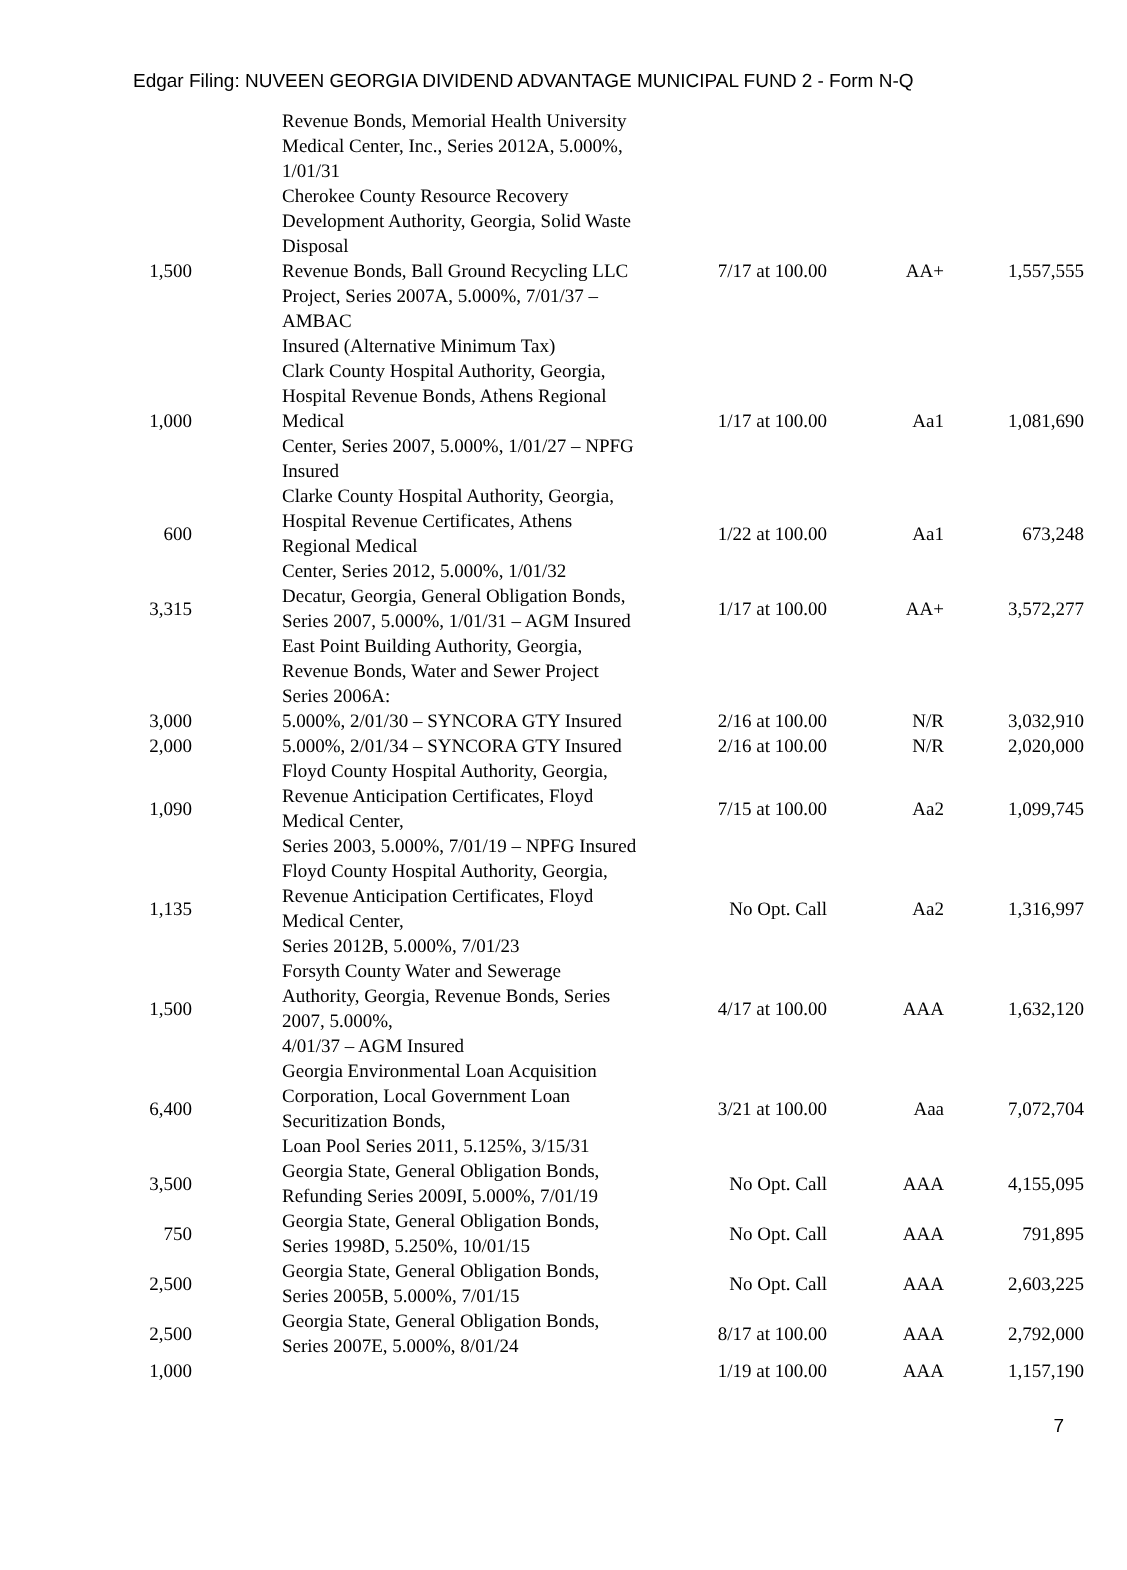Edgar Filing: NUVEEN GEORGIA DIVIDEND ADVANTAGE MUNICIPAL FUND 2 - Form N-Q
| | | Revenue Bonds, Memorial Health University Medical Center, Inc., Series 2012A, 5.000%, 1/01/31 | | | |
| 1,500 | | Cherokee County Resource Recovery Development Authority, Georgia, Solid Waste Disposal Revenue Bonds, Ball Ground Recycling LLC Project, Series 2007A, 5.000%, 7/01/37 – AMBAC Insured (Alternative Minimum Tax) | 7/17 at 100.00 | AA+ | 1,557,555 |
| 1,000 | | Clark County Hospital Authority, Georgia, Hospital Revenue Bonds, Athens Regional Medical Center, Series 2007, 5.000%, 1/01/27 – NPFG Insured | 1/17 at 100.00 | Aa1 | 1,081,690 |
| 600 | | Clarke County Hospital Authority, Georgia, Hospital Revenue Certificates, Athens Regional Medical Center, Series 2012, 5.000%, 1/01/32 | 1/22 at 100.00 | Aa1 | 673,248 |
| 3,315 | | Decatur, Georgia, General Obligation Bonds, Series 2007, 5.000%, 1/01/31 – AGM Insured | 1/17 at 100.00 | AA+ | 3,572,277 |
| | | East Point Building Authority, Georgia, Revenue Bonds, Water and Sewer Project Series 2006A: | | | |
| 3,000 | | 5.000%, 2/01/30 – SYNCORA GTY Insured | 2/16 at 100.00 | N/R | 3,032,910 |
| 2,000 | | 5.000%, 2/01/34 – SYNCORA GTY Insured | 2/16 at 100.00 | N/R | 2,020,000 |
| 1,090 | | Floyd County Hospital Authority, Georgia, Revenue Anticipation Certificates, Floyd Medical Center, Series 2003, 5.000%, 7/01/19 – NPFG Insured | 7/15 at 100.00 | Aa2 | 1,099,745 |
| 1,135 | | Floyd County Hospital Authority, Georgia, Revenue Anticipation Certificates, Floyd Medical Center, Series 2012B, 5.000%, 7/01/23 | No Opt. Call | Aa2 | 1,316,997 |
| 1,500 | | Forsyth County Water and Sewerage Authority, Georgia, Revenue Bonds, Series 2007, 5.000%, 4/01/37 – AGM Insured | 4/17 at 100.00 | AAA | 1,632,120 |
| 6,400 | | Georgia Environmental Loan Acquisition Corporation, Local Government Loan Securitization Bonds, Loan Pool Series 2011, 5.125%, 3/15/31 | 3/21 at 100.00 | Aaa | 7,072,704 |
| 3,500 | | Georgia State, General Obligation Bonds, Refunding Series 2009I, 5.000%, 7/01/19 | No Opt. Call | AAA | 4,155,095 |
| 750 | | Georgia State, General Obligation Bonds, Series 1998D, 5.250%, 10/01/15 | No Opt. Call | AAA | 791,895 |
| 2,500 | | Georgia State, General Obligation Bonds, Series 2005B, 5.000%, 7/01/15 | No Opt. Call | AAA | 2,603,225 |
| 2,500 | | Georgia State, General Obligation Bonds, Series 2007E, 5.000%, 8/01/24 | 8/17 at 100.00 | AAA | 2,792,000 |
| 1,000 | | | 1/19 at 100.00 | AAA | 1,157,190 |
7